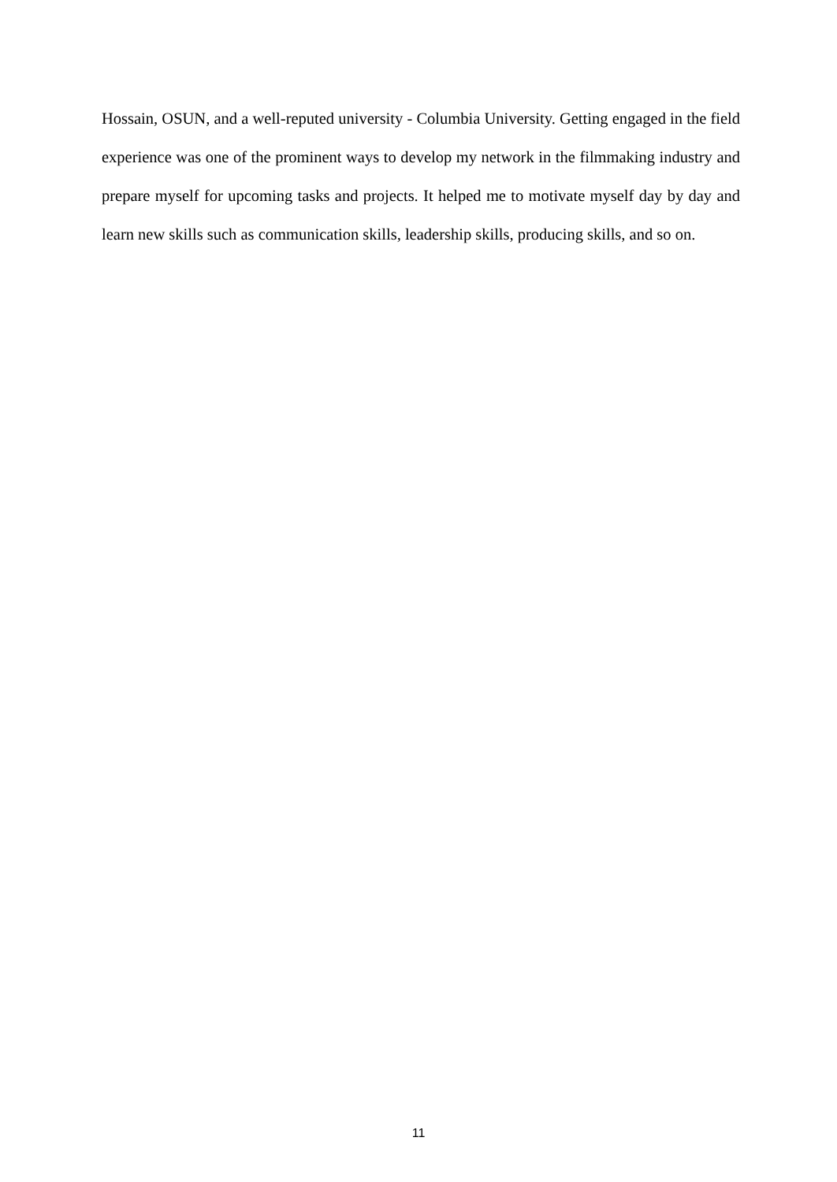Hossain, OSUN, and a well-reputed university - Columbia University. Getting engaged in the field experience was one of the prominent ways to develop my network in the filmmaking industry and prepare myself for upcoming tasks and projects. It helped me to motivate myself day by day and learn new skills such as communication skills, leadership skills, producing skills, and so on.
11